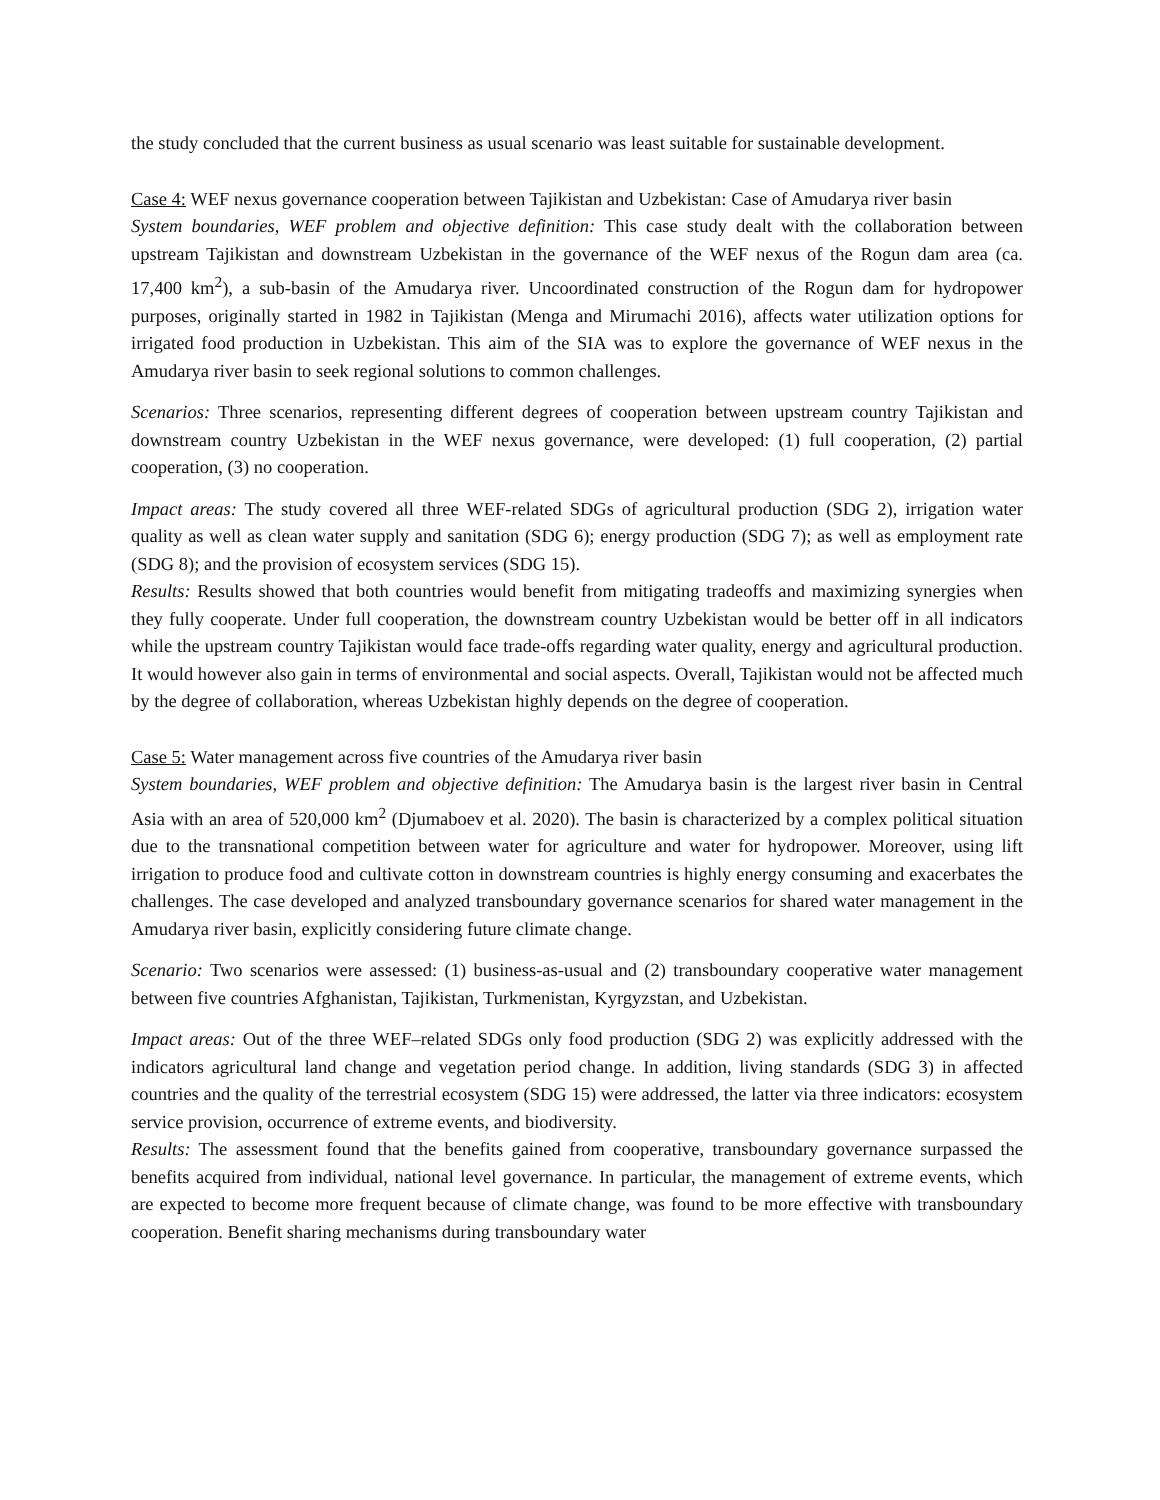the study concluded that the current business as usual scenario was least suitable for sustainable development.
Case 4: WEF nexus governance cooperation between Tajikistan and Uzbekistan: Case of Amudarya river basin
System boundaries, WEF problem and objective definition: This case study dealt with the collaboration between upstream Tajikistan and downstream Uzbekistan in the governance of the WEF nexus of the Rogun dam area (ca. 17,400 km<sup>2</sup>), a sub-basin of the Amudarya river. Uncoordinated construction of the Rogun dam for hydropower purposes, originally started in 1982 in Tajikistan (Menga and Mirumachi 2016), affects water utilization options for irrigated food production in Uzbekistan. This aim of the SIA was to explore the governance of WEF nexus in the Amudarya river basin to seek regional solutions to common challenges.
Scenarios: Three scenarios, representing different degrees of cooperation between upstream country Tajikistan and downstream country Uzbekistan in the WEF nexus governance, were developed: (1) full cooperation, (2) partial cooperation, (3) no cooperation.
Impact areas: The study covered all three WEF-related SDGs of agricultural production (SDG 2), irrigation water quality as well as clean water supply and sanitation (SDG 6); energy production (SDG 7); as well as employment rate (SDG 8); and the provision of ecosystem services (SDG 15).
Results: Results showed that both countries would benefit from mitigating tradeoffs and maximizing synergies when they fully cooperate. Under full cooperation, the downstream country Uzbekistan would be better off in all indicators while the upstream country Tajikistan would face trade-offs regarding water quality, energy and agricultural production. It would however also gain in terms of environmental and social aspects. Overall, Tajikistan would not be affected much by the degree of collaboration, whereas Uzbekistan highly depends on the degree of cooperation.
Case 5: Water management across five countries of the Amudarya river basin
System boundaries, WEF problem and objective definition: The Amudarya basin is the largest river basin in Central Asia with an area of 520,000 km<sup>2</sup> (Djumaboev et al. 2020). The basin is characterized by a complex political situation due to the transnational competition between water for agriculture and water for hydropower. Moreover, using lift irrigation to produce food and cultivate cotton in downstream countries is highly energy consuming and exacerbates the challenges. The case developed and analyzed transboundary governance scenarios for shared water management in the Amudarya river basin, explicitly considering future climate change.
Scenario: Two scenarios were assessed: (1) business-as-usual and (2) transboundary cooperative water management between five countries Afghanistan, Tajikistan, Turkmenistan, Kyrgyzstan, and Uzbekistan.
Impact areas: Out of the three WEF–related SDGs only food production (SDG 2) was explicitly addressed with the indicators agricultural land change and vegetation period change. In addition, living standards (SDG 3) in affected countries and the quality of the terrestrial ecosystem (SDG 15) were addressed, the latter via three indicators: ecosystem service provision, occurrence of extreme events, and biodiversity.
Results: The assessment found that the benefits gained from cooperative, transboundary governance surpassed the benefits acquired from individual, national level governance. In particular, the management of extreme events, which are expected to become more frequent because of climate change, was found to be more effective with transboundary cooperation. Benefit sharing mechanisms during transboundary water